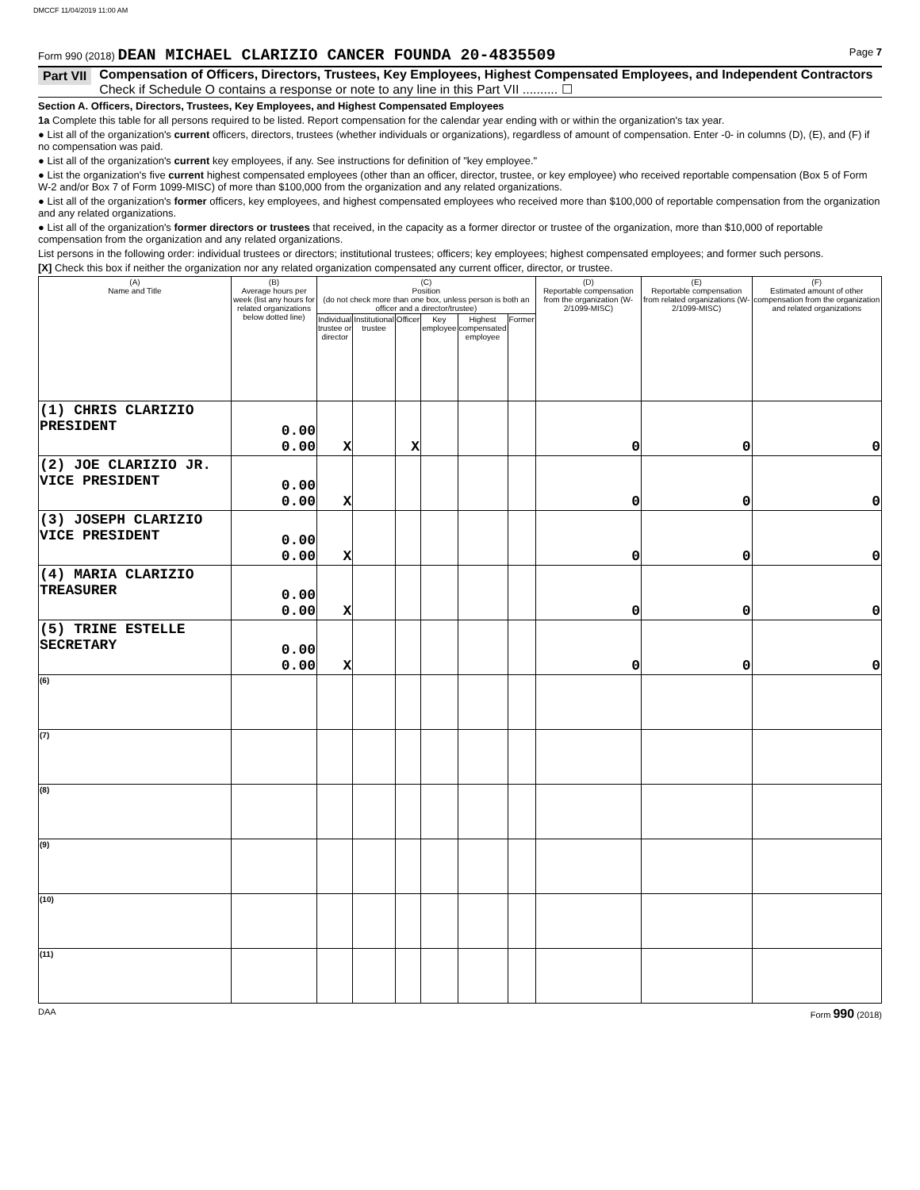DMCCF 11/04/2019 11:00 AM
Form 990 (2018) DEAN MICHAEL CLARIZIO CANCER FOUNDA 20-4835509 Page 7
Part VII Compensation of Officers, Directors, Trustees, Key Employees, Highest Compensated Employees, and Independent Contractors
Check if Schedule O contains a response or note to any line in this Part VII .......... ☐
Section A. Officers, Directors, Trustees, Key Employees, and Highest Compensated Employees
1a Complete this table for all persons required to be listed. Report compensation for the calendar year ending with or within the organization's tax year.
● List all of the organization's current officers, directors, trustees (whether individuals or organizations), regardless of amount of compensation. Enter -0- in columns (D), (E), and (F) if no compensation was paid.
● List all of the organization's current key employees, if any. See instructions for definition of "key employee."
● List the organization's five current highest compensated employees (other than an officer, director, trustee, or key employee) who received reportable compensation (Box 5 of Form W-2 and/or Box 7 of Form 1099-MISC) of more than $100,000 from the organization and any related organizations.
● List all of the organization's former officers, key employees, and highest compensated employees who received more than $100,000 of reportable compensation from the organization and any related organizations.
● List all of the organization's former directors or trustees that received, in the capacity as a former director or trustee of the organization, more than $10,000 of reportable compensation from the organization and any related organizations.
List persons in the following order: individual trustees or directors; institutional trustees; officers; key employees; highest compensated employees; and former such persons.
[X] Check this box if neither the organization nor any related organization compensated any current officer, director, or trustee.
| (A) Name and Title | (B) Average hours per week (list any hours for related organizations below dotted line) | (C) Position (do not check more than one box, unless person is both an officer and a director/trustee) | | | | | | (D) Reportable compensation from the organization (W-2/1099-MISC) | (E) Reportable compensation from related organizations (W-2/1099-MISC) | (F) Estimated amount of other compensation from the organization and related organizations |
| --- | --- | --- | --- | --- | --- | --- | --- | --- | --- | --- |
| | | Individual trustee or director | Institutional trustee | Officer | Key employee | Highest compensated employee | Former | | | |
| (1) CHRIS CLARIZIO PRESIDENT | 0.00 0.00 | X | | X | | | | 0 | 0 | 0 |
| (2) JOE CLARIZIO JR. VICE PRESIDENT | 0.00 0.00 | X | | | | | | 0 | 0 | 0 |
| (3) JOSEPH CLARIZIO VICE PRESIDENT | 0.00 0.00 | X | | | | | | 0 | 0 | 0 |
| (4) MARIA CLARIZIO TREASURER | 0.00 0.00 | X | | | | | | 0 | 0 | 0 |
| (5) TRINE ESTELLE SECRETARY | 0.00 0.00 | X | | | | | | 0 | 0 | 0 |
| (6) | | | | | | | | | | |
| (7) | | | | | | | | | | |
| (8) | | | | | | | | | | |
| (9) | | | | | | | | | | |
| (10) | | | | | | | | | | |
| (11) | | | | | | | | | | |
DAA Form 990 (2018)